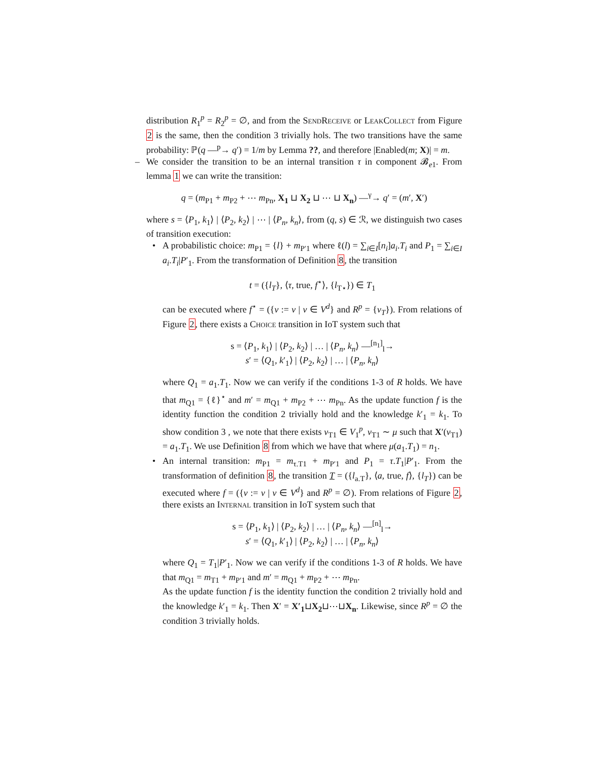distribution R<sub>1</sub><sup>p</sup> = R<sub>2</sub><sup>p</sup> = ∅, and from the SendReceive or LeakCollect from Figure 2 is the same, then the condition 3 trivially hols. The two transitions have the same probability: ℙ(q —<sup>p</sup>→ q′) = 1/m by Lemma ??, and therefore |Enabled(m; X)| = m.
– We consider the transition to be an internal transition τ in component 𝓑<sub>e1</sub>. From lemma 1 we can write the transition:
q = (m<sub>P1</sub> + m<sub>P2</sub> + ⋯ m<sub>Pn</sub>, X<sub>1</sub> ⊔ X<sub>2</sub> ⊔ ⋯ ⊔ X<sub>n</sub>) —<sup>γ</sup>→ q′ = (m′, X′)
where s = ⟨P<sub>1</sub>, k<sub>1</sub>⟩ | ⟨P<sub>2</sub>, k<sub>2</sub>⟩ | ⋯ | ⟨P<sub>n</sub>, k<sub>n</sub>⟩, from (q, s) ∈ ℛ, we distinguish two cases of transition execution:
• A probabilistic choice: m<sub>P1</sub> = {l} + m<sub>P′1</sub> where ℓ(l) = ∑<sub>i∈I</sub>[n<sub>i</sub>]a<sub>i</sub>.T<sub>i</sub> and P<sub>1</sub> = ∑<sub>i∈I</sub> a<sub>i</sub>.T<sub>i</sub>|P′<sub>1</sub>. From the transformation of Definition 8, the transition
t = ({l<sub>T</sub>}, ⟨τ, true, f<sup>⋆</sup>⟩, {l<sub>T⋆</sub>}) ∈ T<sub>1</sub>
can be executed where f<sup>⋆</sup> = ({v := v | v ∈ V<sup>d</sup>} and R<sup>p</sup> = {v<sub>T</sub>}). From relations of Figure 2, there exists a Choice transition in IoT system such that
s = ⟨P<sub>1</sub>, k<sub>1</sub>⟩ | ⟨P<sub>2</sub>, k<sub>2</sub>⟩ | … | ⟨P<sub>n</sub>, k<sub>n</sub>⟩ —<sup>[n<sub>1</sub>]</sup><sub>l</sub>→
s′ = ⟨Q<sub>1</sub>, k′<sub>1</sub>⟩ | ⟨P<sub>2</sub>, k<sub>2</sub>⟩ | … | ⟨P<sub>n</sub>, k<sub>n</sub>⟩
where Q<sub>1</sub> = a<sub>1</sub>.T<sub>1</sub>. Now we can verify if the conditions 1-3 of R holds. We have that m<sub>Q1</sub> = {ℓ}<sup>⋆</sup> and m′ = m<sub>Q1</sub> + m<sub>P2</sub> + ⋯ m<sub>Pn</sub>. As the update function f is the identity function the condition 2 trivially hold and the knowledge k′<sub>1</sub> = k<sub>1</sub>. To show condition 3 , we note that there exists v<sub>T1</sub> ∈ V<sub>1</sub><sup>p</sup>, v<sub>T1</sub> ∼ μ such that X′(v<sub>T1</sub>) = a<sub>1</sub>.T<sub>1</sub>. We use Definition 8 from which we have that where μ(a<sub>1</sub>.T<sub>1</sub>) = n<sub>1</sub>.
• An internal transition: m<sub>P1</sub> = m<sub>τ.T1</sub> + m<sub>P′1</sub> and P<sub>1</sub> = τ.T<sub>1</sub>|P′<sub>1</sub>. From the transformation of definition 8, the transition T = ({l<sub>a.T</sub>}, ⟨a, true, f⟩, {l<sub>T</sub>}) can be executed where f = ({v := v | v ∈ V<sup>d</sup>} and R<sup>p</sup> = ∅). From relations of Figure 2, there exists an Internal transition in IoT system such that
s = ⟨P<sub>1</sub>, k<sub>1</sub>⟩ | ⟨P<sub>2</sub>, k<sub>2</sub>⟩ | … | ⟨P<sub>n</sub>, k<sub>n</sub>⟩ —<sup>[n]</sup><sub>l</sub>→
s′ = ⟨Q<sub>1</sub>, k′<sub>1</sub>⟩ | ⟨P<sub>2</sub>, k<sub>2</sub>⟩ | … | ⟨P<sub>n</sub>, k<sub>n</sub>⟩
where Q<sub>1</sub> = T<sub>1</sub>|P′<sub>1</sub>. Now we can verify if the conditions 1-3 of R holds. We have that m<sub>Q1</sub> = m<sub>T1</sub> + m<sub>P′1</sub> and m′ = m<sub>Q1</sub> + m<sub>P2</sub> + ⋯ m<sub>Pn</sub>.
As the update function f is the identity function the condition 2 trivially hold and the knowledge k′<sub>1</sub> = k<sub>1</sub>. Then X′ = X′<sub>1</sub>⊔X<sub>2</sub>⊔⋯⊔X<sub>n</sub>. Likewise, since R<sup>p</sup> = ∅ the condition 3 trivially holds.